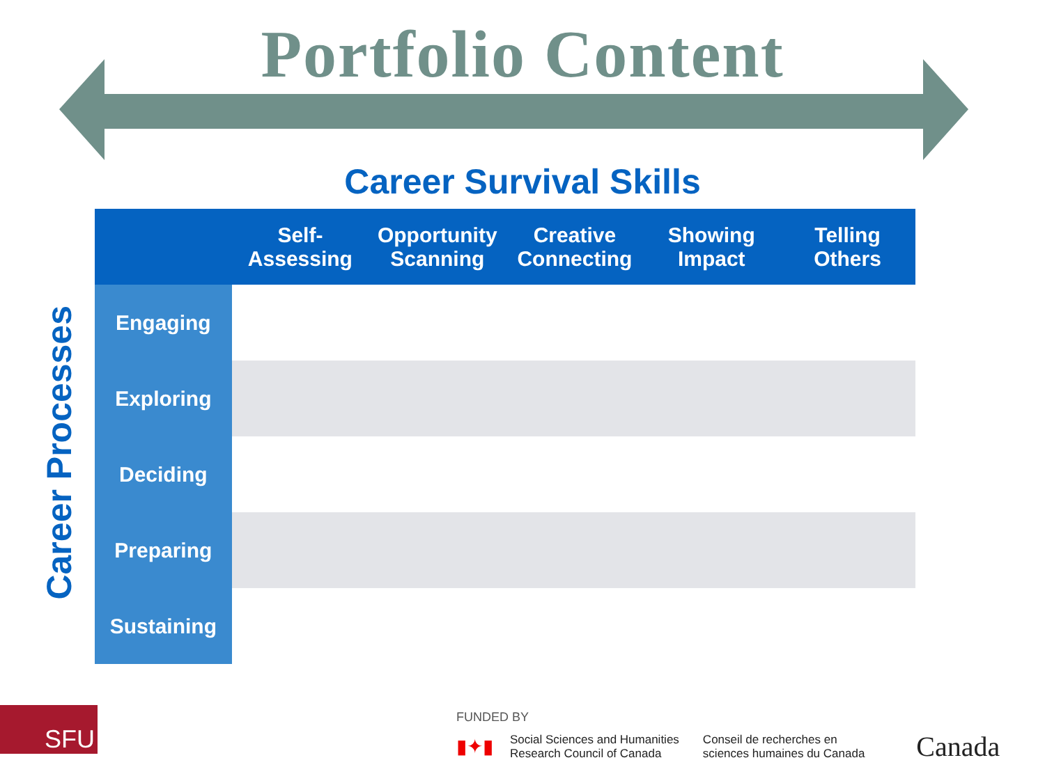Portfolio Content
Career Survival Skills
Career Processes
| | Self- Assessing | Opportunity Scanning | Creative Connecting | Showing Impact | Telling Others |
| --- | --- | --- | --- | --- | --- |
| Engaging | | | | | |
| Exploring | | | | | |
| Deciding | | | | | |
| Preparing | | | | | |
| Sustaining | | | | | |
SFU
FUNDED BY
▮✦▮ Social Sciences and Humanities
Research Council of Canada Conseil de recherches en
sciences humaines du Canada Canada